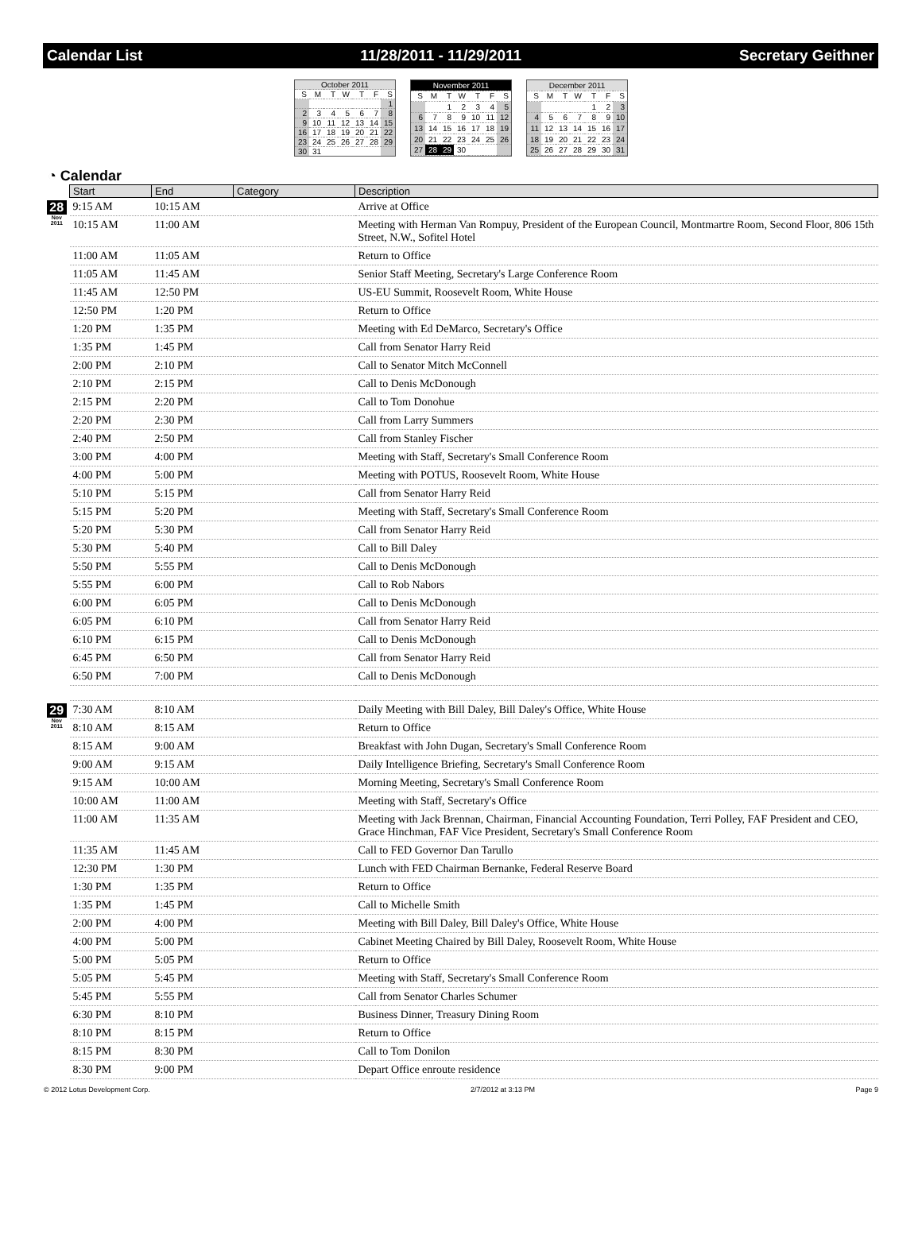Calendar List 11/28/2011 - 11/29/2011 Secretary Geithner
| October 2011 | | | | | | |
| S | M | T | W | T | F | S |
| | | | | | | 1 |
| 2 | 3 | 4 | 5 | 6 | 7 | 8 |
| 9 | 10 | 11 | 12 | 13 | 14 | 15 |
| 16 | 17 | 18 | 19 | 20 | 21 | 22 |
| 23 | 24 | 25 | 26 | 27 | 28 | 29 |
| 30 | 31 | | | | | |
| November 2011 | | | | | | |
| S | M | T | W | T | F | S |
| | | 1 | 2 | 3 | 4 | 5 |
| 6 | 7 | 8 | 9 | 10 | 11 | 12 |
| 13 | 14 | 15 | 16 | 17 | 18 | 19 |
| 20 | 21 | 22 | 23 | 24 | 25 | 26 |
| 27 | 28 | 29 | 30 | | | |
| December 2011 | | | | | | |
| S | M | T | W | T | F | S |
| | | | | 1 | 2 | 3 |
| 4 | 5 | 6 | 7 | 8 | 9 | 10 |
| 11 | 12 | 13 | 14 | 15 | 16 | 17 |
| 18 | 19 | 20 | 21 | 22 | 23 | 24 |
| 25 | 26 | 27 | 28 | 29 | 30 | 31 |
◔ Calendar
| | Start | End | Category | Description |
| --- | --- | --- | --- | --- |
| 28 Nov 2011 | 9:15 AM | 10:15 AM | | Arrive at Office |
| | 10:15 AM | 11:00 AM | | Meeting with Herman Van Rompuy, President of the European Council, Montmartre Room, Second Floor, 806 15th Street, N.W., Sofitel Hotel |
| | 11:00 AM | 11:05 AM | | Return to Office |
| | 11:05 AM | 11:45 AM | | Senior Staff Meeting, Secretary's Large Conference Room |
| | 11:45 AM | 12:50 PM | | US-EU Summit, Roosevelt Room, White House |
| | 12:50 PM | 1:20 PM | | Return to Office |
| | 1:20 PM | 1:35 PM | | Meeting with Ed DeMarco, Secretary's Office |
| | 1:35 PM | 1:45 PM | | Call from Senator Harry Reid |
| | 2:00 PM | 2:10 PM | | Call to Senator Mitch McConnell |
| | 2:10 PM | 2:15 PM | | Call to Denis McDonough |
| | 2:15 PM | 2:20 PM | | Call to Tom Donohue |
| | 2:20 PM | 2:30 PM | | Call from Larry Summers |
| | 2:40 PM | 2:50 PM | | Call from Stanley Fischer |
| | 3:00 PM | 4:00 PM | | Meeting with Staff, Secretary's Small Conference Room |
| | 4:00 PM | 5:00 PM | | Meeting with POTUS, Roosevelt Room, White House |
| | 5:10 PM | 5:15 PM | | Call from Senator Harry Reid |
| | 5:15 PM | 5:20 PM | | Meeting with Staff, Secretary's Small Conference Room |
| | 5:20 PM | 5:30 PM | | Call from Senator Harry Reid |
| | 5:30 PM | 5:40 PM | | Call to Bill Daley |
| | 5:50 PM | 5:55 PM | | Call to Denis McDonough |
| | 5:55 PM | 6:00 PM | | Call to Rob Nabors |
| | 6:00 PM | 6:05 PM | | Call to Denis McDonough |
| | 6:05 PM | 6:10 PM | | Call from Senator Harry Reid |
| | 6:10 PM | 6:15 PM | | Call to Denis McDonough |
| | 6:45 PM | 6:50 PM | | Call from Senator Harry Reid |
| | 6:50 PM | 7:00 PM | | Call to Denis McDonough |
| 29 Nov 2011 | 7:30 AM | 8:10 AM | | Daily Meeting with Bill Daley, Bill Daley's Office, White House |
| | 8:10 AM | 8:15 AM | | Return to Office |
| | 8:15 AM | 9:00 AM | | Breakfast with John Dugan, Secretary's Small Conference Room |
| | 9:00 AM | 9:15 AM | | Daily Intelligence Briefing, Secretary's Small Conference Room |
| | 9:15 AM | 10:00 AM | | Morning Meeting, Secretary's Small Conference Room |
| | 10:00 AM | 11:00 AM | | Meeting with Staff, Secretary's Office |
| | 11:00 AM | 11:35 AM | | Meeting with Jack Brennan, Chairman, Financial Accounting Foundation, Terri Polley, FAF President and CEO, Grace Hinchman, FAF Vice President, Secretary's Small Conference Room |
| | 11:35 AM | 11:45 AM | | Call to FED Governor Dan Tarullo |
| | 12:30 PM | 1:30 PM | | Lunch with FED Chairman Bernanke, Federal Reserve Board |
| | 1:30 PM | 1:35 PM | | Return to Office |
| | 1:35 PM | 1:45 PM | | Call to Michelle Smith |
| | 2:00 PM | 4:00 PM | | Meeting with Bill Daley, Bill Daley's Office, White House |
| | 4:00 PM | 5:00 PM | | Cabinet Meeting Chaired by Bill Daley, Roosevelt Room, White House |
| | 5:00 PM | 5:05 PM | | Return to Office |
| | 5:05 PM | 5:45 PM | | Meeting with Staff, Secretary's Small Conference Room |
| | 5:45 PM | 5:55 PM | | Call from Senator Charles Schumer |
| | 6:30 PM | 8:10 PM | | Business Dinner, Treasury Dining Room |
| | 8:10 PM | 8:15 PM | | Return to Office |
| | 8:15 PM | 8:30 PM | | Call to Tom Donilon |
| | 8:30 PM | 9:00 PM | | Depart Office enroute residence |
© 2012 Lotus Development Corp. 2/7/2012 at 3:13 PM Page 9